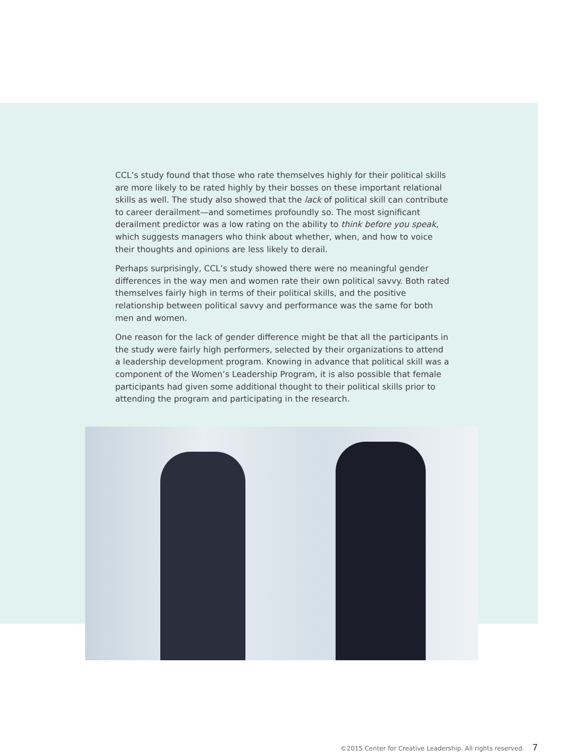CCL’s study found that those who rate themselves highly for their political skills are more likely to be rated highly by their bosses on these important relational skills as well. The study also showed that the lack of political skill can contribute to career derailment—and sometimes profoundly so. The most significant derailment predictor was a low rating on the ability to think before you speak, which suggests managers who think about whether, when, and how to voice their thoughts and opinions are less likely to derail.
Perhaps surprisingly, CCL’s study showed there were no meaningful gender differences in the way men and women rate their own political savvy. Both rated themselves fairly high in terms of their political skills, and the positive relationship between political savvy and performance was the same for both men and women.
One reason for the lack of gender difference might be that all the participants in the study were fairly high performers, selected by their organizations to attend a leadership development program. Knowing in advance that political skill was a component of the Women’s Leadership Program, it is also possible that female participants had given some additional thought to their political skills prior to attending the program and participating in the research.
©2015 Center for Creative Leadership. All rights reserved. 7